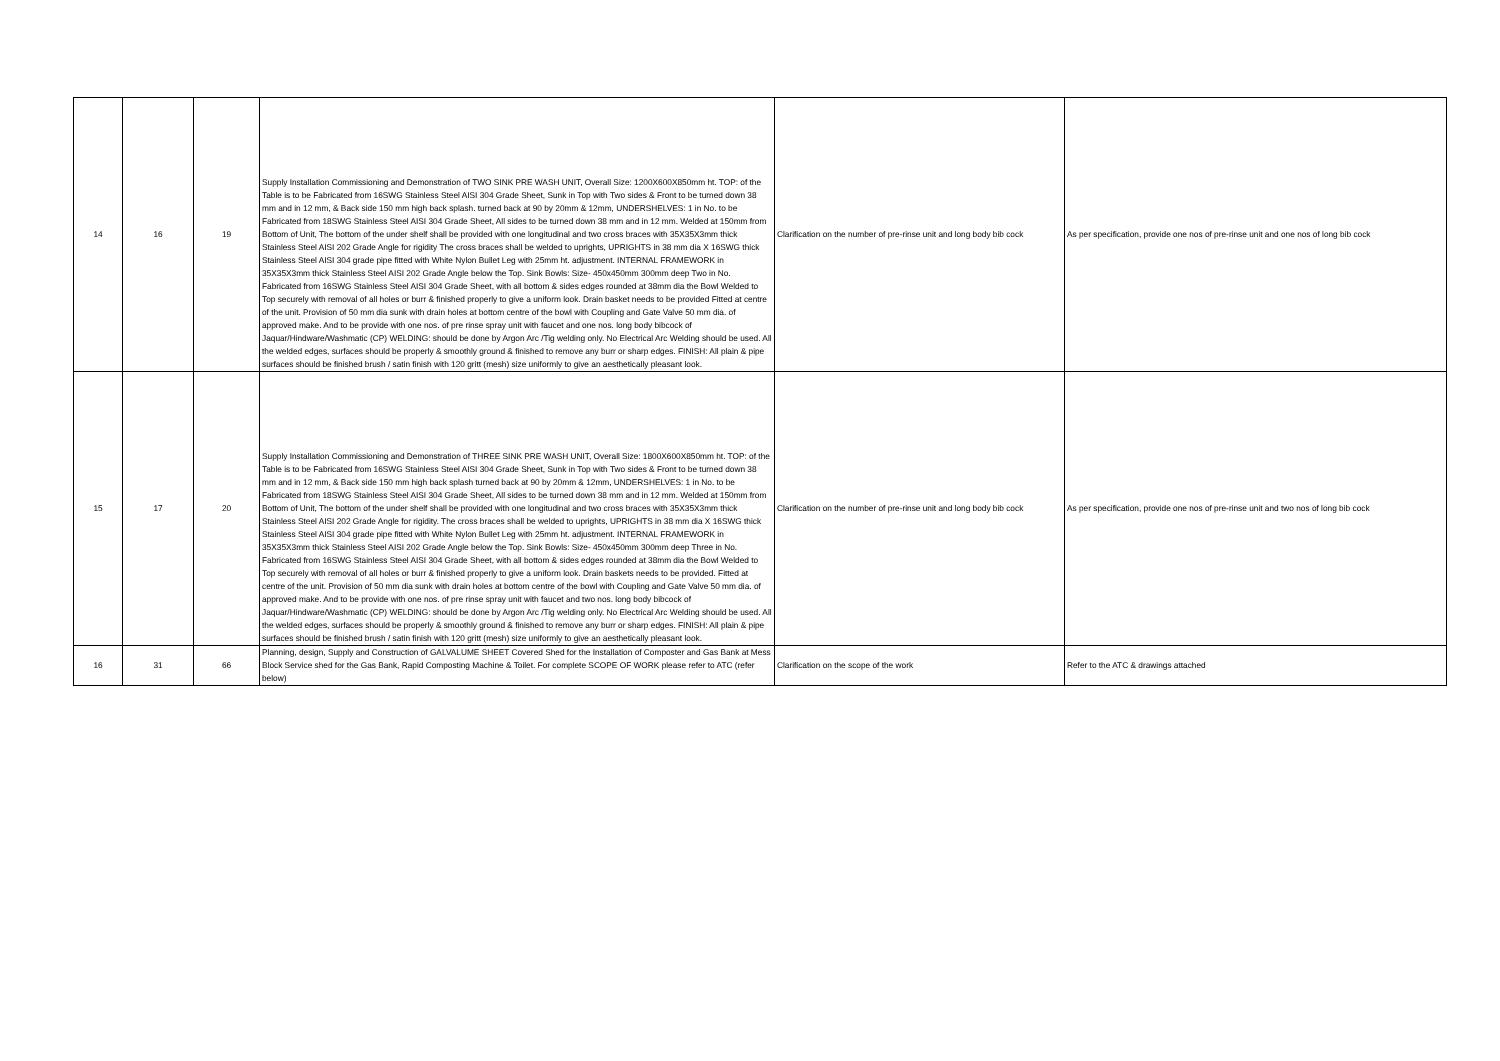| 14 | 16 | 19 | Supply Installation Commissioning and Demonstration of TWO SINK PRE WASH UNIT, Overall Size: 1200X600X850mm ht. TOP: of the Table is to be Fabricated from 16SWG Stainless Steel AISI 304 Grade Sheet, Sunk in Top with Two sides & Front to be turned down 38 mm and in 12 mm, & Back side 150 mm high back splash. turned back at 90 by 20mm & 12mm, UNDERSHELVES: 1 in No. to be Fabricated from 18SWG Stainless Steel AISI 304 Grade Sheet, All sides to be turned down 38 mm and in 12 mm. Welded at 150mm from Bottom of Unit, The bottom of the under shelf shall be provided with one longitudinal and two cross braces with 35X35X3mm thick Stainless Steel AISI 202 Grade Angle for rigidity The cross braces shall be welded to uprights, UPRIGHTS in 38 mm dia X 16SWG thick Stainless Steel AISI 304 grade pipe fitted with White Nylon Bullet Leg with 25mm ht. adjustment. INTERNAL FRAMEWORK in 35X35X3mm thick Stainless Steel AISI 202 Grade Angle below the Top. Sink Bowls: Size- 450x450mm 300mm deep Two in No. Fabricated from 16SWG Stainless Steel AISI 304 Grade Sheet, with all bottom & sides edges rounded at 38mm dia the Bowl Welded to Top securely with removal of all holes or burr & finished properly to give a uniform look. Drain basket needs to be provided Fitted at centre of the unit. Provision of 50 mm dia sunk with drain holes at bottom centre of the bowl with Coupling and Gate Valve 50 mm dia. of approved make. And to be provide with one nos. of pre rinse spray unit with faucet and one nos. long body bibcock of Jaquar/Hindware/Washmatic (CP) WELDING: should be done by Argon Arc /Tig welding only. No Electrical Arc Welding should be used. All the welded edges, surfaces should be properly & smoothly ground & finished to remove any burr or sharp edges. FINISH: All plain & pipe surfaces should be finished brush / satin finish with 120 gritt (mesh) size uniformly to give an aesthetically pleasant look. | Clarification on the number of pre-rinse unit and long body bib cock | As per specification, provide one nos of pre-rinse unit and one nos of long bib cock |
| 15 | 17 | 20 | Supply Installation Commissioning and Demonstration of THREE SINK PRE WASH UNIT, Overall Size: 1800X600X850mm ht. TOP: of the Table is to be Fabricated from 16SWG Stainless Steel AISI 304 Grade Sheet, Sunk in Top with Two sides & Front to be turned down 38 mm and in 12 mm, & Back side 150 mm high back splash turned back at 90 by 20mm & 12mm, UNDERSHELVES: 1 in No. to be Fabricated from 18SWG Stainless Steel AISI 304 Grade Sheet, All sides to be turned down 38 mm and in 12 mm. Welded at 150mm from Bottom of Unit, The bottom of the under shelf shall be provided with one longitudinal and two cross braces with 35X35X3mm thick Stainless Steel AISI 202 Grade Angle for rigidity. The cross braces shall be welded to uprights, UPRIGHTS in 38 mm dia X 16SWG thick Stainless Steel AISI 304 grade pipe fitted with White Nylon Bullet Leg with 25mm ht. adjustment. INTERNAL FRAMEWORK in 35X35X3mm thick Stainless Steel AISI 202 Grade Angle below the Top. Sink Bowls: Size- 450x450mm 300mm deep Three in No. Fabricated from 16SWG Stainless Steel AISI 304 Grade Sheet, with all bottom & sides edges rounded at 38mm dia the Bowl Welded to Top securely with removal of all holes or burr & finished properly to give a uniform look. Drain baskets needs to be provided. Fitted at centre of the unit. Provision of 50 mm dia sunk with drain holes at bottom centre of the bowl with Coupling and Gate Valve 50 mm dia. of approved make. And to be provide with one nos. of pre rinse spray unit with faucet and two nos. long body bibcock of Jaquar/Hindware/Washmatic (CP) WELDING: should be done by Argon Arc /Tig welding only. No Electrical Arc Welding should be used. All the welded edges, surfaces should be properly & smoothly ground & finished to remove any burr or sharp edges. FINISH: All plain & pipe surfaces should be finished brush / satin finish with 120 gritt (mesh) size uniformly to give an aesthetically pleasant look. | Clarification on the number of pre-rinse unit and long body bib cock | As per specification, provide one nos of pre-rinse unit and two nos of long bib cock |
| 16 | 31 | 66 | Planning, design, Supply and Construction of GALVALUME SHEET Covered Shed for the Installation of Composter and Gas Bank at Mess Block Service shed for the Gas Bank, Rapid Composting Machine & Toilet. For complete SCOPE OF WORK please refer to ATC (refer below) | Clarification on the scope of the work | Refer to the ATC & drawings attached |